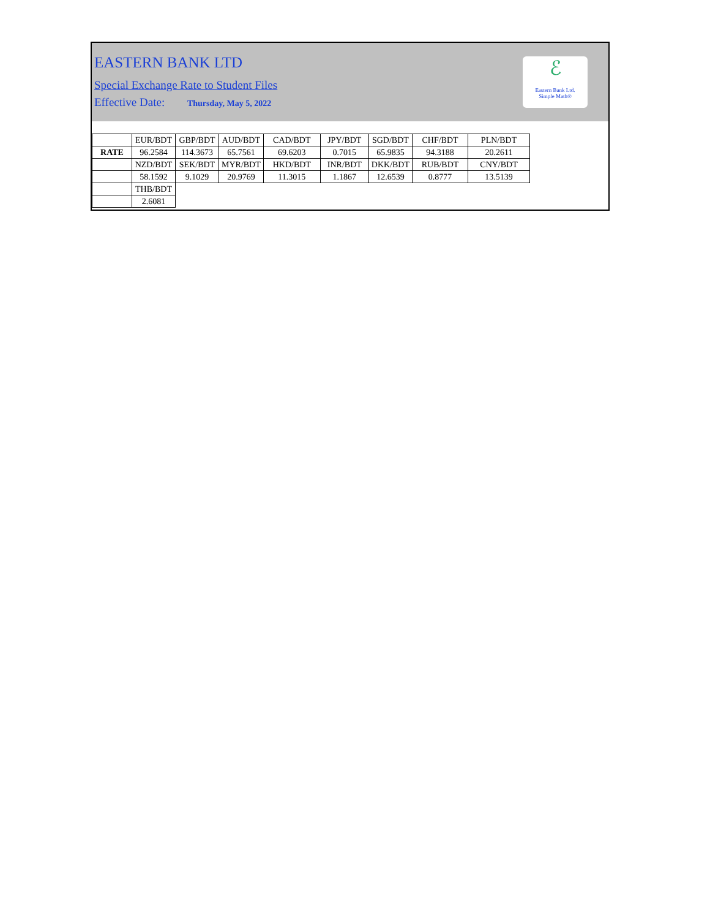EASTERN BANK LTD
Special Exchange Rate to Student Files
Effective Date: Thursday, May 5, 2022
ℰ
Eastern Bank Ltd.
Simple Math®
| | EUR/BDT | GBP/BDT | AUD/BDT | CAD/BDT | JPY/BDT | SGD/BDT | CHF/BDT | PLN/BDT |
| RATE | 96.2584 | 114.3673 | 65.7561 | 69.6203 | 0.7015 | 65.9835 | 94.3188 | 20.2611 |
| | NZD/BDT | SEK/BDT | MYR/BDT | HKD/BDT | INR/BDT | DKK/BDT | RUB/BDT | CNY/BDT |
| | 58.1592 | 9.1029 | 20.9769 | 11.3015 | 1.1867 | 12.6539 | 0.8777 | 13.5139 |
| | THB/BDT | | | | | | | |
| | 2.6081 | | | | | | | |